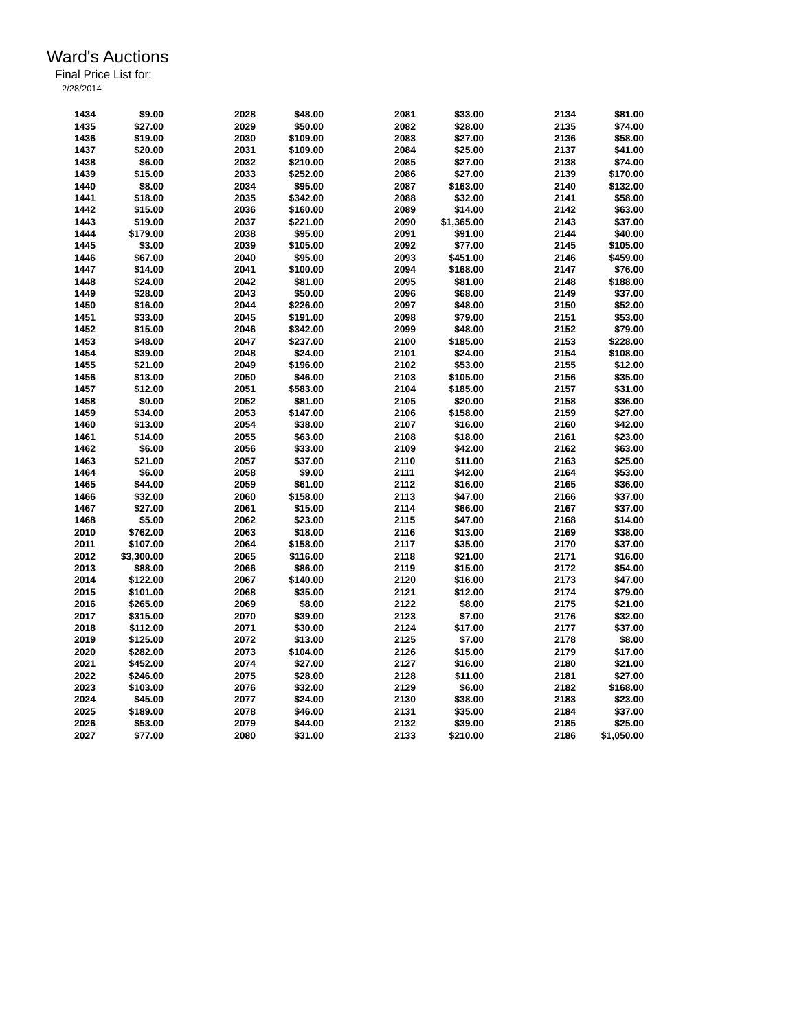Ward's Auctions
Final Price List for:
2/28/2014
| 1434 | $9.00 |
| 1435 | $27.00 |
| 1436 | $19.00 |
| 1437 | $20.00 |
| 1438 | $6.00 |
| 1439 | $15.00 |
| 1440 | $8.00 |
| 1441 | $18.00 |
| 1442 | $15.00 |
| 1443 | $19.00 |
| 1444 | $179.00 |
| 1445 | $3.00 |
| 1446 | $67.00 |
| 1447 | $14.00 |
| 1448 | $24.00 |
| 1449 | $28.00 |
| 1450 | $16.00 |
| 1451 | $33.00 |
| 1452 | $15.00 |
| 1453 | $48.00 |
| 1454 | $39.00 |
| 1455 | $21.00 |
| 1456 | $13.00 |
| 1457 | $12.00 |
| 1458 | $0.00 |
| 1459 | $34.00 |
| 1460 | $13.00 |
| 1461 | $14.00 |
| 1462 | $6.00 |
| 1463 | $21.00 |
| 1464 | $6.00 |
| 1465 | $44.00 |
| 1466 | $32.00 |
| 1467 | $27.00 |
| 1468 | $5.00 |
| 2010 | $762.00 |
| 2011 | $107.00 |
| 2012 | $3,300.00 |
| 2013 | $88.00 |
| 2014 | $122.00 |
| 2015 | $101.00 |
| 2016 | $265.00 |
| 2017 | $315.00 |
| 2018 | $112.00 |
| 2019 | $125.00 |
| 2020 | $282.00 |
| 2021 | $452.00 |
| 2022 | $246.00 |
| 2023 | $103.00 |
| 2024 | $45.00 |
| 2025 | $189.00 |
| 2026 | $53.00 |
| 2027 | $77.00 |
| 2028 | $48.00 |
| 2029 | $50.00 |
| 2030 | $109.00 |
| 2031 | $109.00 |
| 2032 | $210.00 |
| 2033 | $252.00 |
| 2034 | $95.00 |
| 2035 | $342.00 |
| 2036 | $160.00 |
| 2037 | $221.00 |
| 2038 | $95.00 |
| 2039 | $105.00 |
| 2040 | $95.00 |
| 2041 | $100.00 |
| 2042 | $81.00 |
| 2043 | $50.00 |
| 2044 | $226.00 |
| 2045 | $191.00 |
| 2046 | $342.00 |
| 2047 | $237.00 |
| 2048 | $24.00 |
| 2049 | $196.00 |
| 2050 | $46.00 |
| 2051 | $583.00 |
| 2052 | $81.00 |
| 2053 | $147.00 |
| 2054 | $38.00 |
| 2055 | $63.00 |
| 2056 | $33.00 |
| 2057 | $37.00 |
| 2058 | $9.00 |
| 2059 | $61.00 |
| 2060 | $158.00 |
| 2061 | $15.00 |
| 2062 | $23.00 |
| 2063 | $18.00 |
| 2064 | $158.00 |
| 2065 | $116.00 |
| 2066 | $86.00 |
| 2067 | $140.00 |
| 2068 | $35.00 |
| 2069 | $8.00 |
| 2070 | $39.00 |
| 2071 | $30.00 |
| 2072 | $13.00 |
| 2073 | $104.00 |
| 2074 | $27.00 |
| 2075 | $28.00 |
| 2076 | $32.00 |
| 2077 | $24.00 |
| 2078 | $46.00 |
| 2079 | $44.00 |
| 2080 | $31.00 |
| 2081 | $33.00 |
| 2082 | $28.00 |
| 2083 | $27.00 |
| 2084 | $25.00 |
| 2085 | $27.00 |
| 2086 | $27.00 |
| 2087 | $163.00 |
| 2088 | $32.00 |
| 2089 | $14.00 |
| 2090 | $1,365.00 |
| 2091 | $91.00 |
| 2092 | $77.00 |
| 2093 | $451.00 |
| 2094 | $168.00 |
| 2095 | $81.00 |
| 2096 | $68.00 |
| 2097 | $48.00 |
| 2098 | $79.00 |
| 2099 | $48.00 |
| 2100 | $185.00 |
| 2101 | $24.00 |
| 2102 | $53.00 |
| 2103 | $105.00 |
| 2104 | $185.00 |
| 2105 | $20.00 |
| 2106 | $158.00 |
| 2107 | $16.00 |
| 2108 | $18.00 |
| 2109 | $42.00 |
| 2110 | $11.00 |
| 2111 | $42.00 |
| 2112 | $16.00 |
| 2113 | $47.00 |
| 2114 | $66.00 |
| 2115 | $47.00 |
| 2116 | $13.00 |
| 2117 | $35.00 |
| 2118 | $21.00 |
| 2119 | $15.00 |
| 2120 | $16.00 |
| 2121 | $12.00 |
| 2122 | $8.00 |
| 2123 | $7.00 |
| 2124 | $17.00 |
| 2125 | $7.00 |
| 2126 | $15.00 |
| 2127 | $16.00 |
| 2128 | $11.00 |
| 2129 | $6.00 |
| 2130 | $38.00 |
| 2131 | $35.00 |
| 2132 | $39.00 |
| 2133 | $210.00 |
| 2134 | $81.00 |
| 2135 | $74.00 |
| 2136 | $58.00 |
| 2137 | $41.00 |
| 2138 | $74.00 |
| 2139 | $170.00 |
| 2140 | $132.00 |
| 2141 | $58.00 |
| 2142 | $63.00 |
| 2143 | $37.00 |
| 2144 | $40.00 |
| 2145 | $105.00 |
| 2146 | $459.00 |
| 2147 | $76.00 |
| 2148 | $188.00 |
| 2149 | $37.00 |
| 2150 | $52.00 |
| 2151 | $53.00 |
| 2152 | $79.00 |
| 2153 | $228.00 |
| 2154 | $108.00 |
| 2155 | $12.00 |
| 2156 | $35.00 |
| 2157 | $31.00 |
| 2158 | $36.00 |
| 2159 | $27.00 |
| 2160 | $42.00 |
| 2161 | $23.00 |
| 2162 | $63.00 |
| 2163 | $25.00 |
| 2164 | $53.00 |
| 2165 | $36.00 |
| 2166 | $37.00 |
| 2167 | $37.00 |
| 2168 | $14.00 |
| 2169 | $38.00 |
| 2170 | $37.00 |
| 2171 | $16.00 |
| 2172 | $54.00 |
| 2173 | $47.00 |
| 2174 | $79.00 |
| 2175 | $21.00 |
| 2176 | $32.00 |
| 2177 | $37.00 |
| 2178 | $8.00 |
| 2179 | $17.00 |
| 2180 | $21.00 |
| 2181 | $27.00 |
| 2182 | $168.00 |
| 2183 | $23.00 |
| 2184 | $37.00 |
| 2185 | $25.00 |
| 2186 | $1,050.00 |